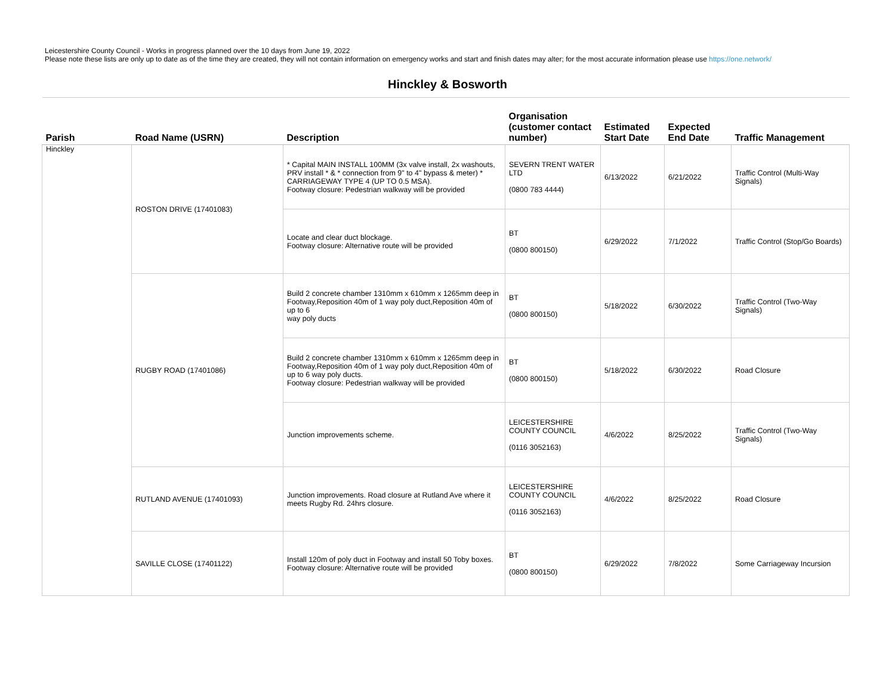Leicestershire County Council - Works in progress planned over the 10 days from June 19, 2022
Please note these lists are only up to date as of the time they are created, they will not contain information on emergency works and start and finish dates may alter; for the most accurate information please use https://one.network/
Hinckley & Bosworth
| Parish | Road Name (USRN) | Description | Organisation (customer contact number) | Estimated Start Date | Expected End Date | Traffic Management |
| --- | --- | --- | --- | --- | --- | --- |
| Hinckley | ROSTON DRIVE (17401083) | * Capital MAIN INSTALL 100MM (3x valve install, 2x washouts, PRV install * & * connection from 9" to 4" bypass & meter) * CARRIAGEWAY TYPE 4 (UP TO 0.5 MSA). Footway closure: Pedestrian walkway will be provided | SEVERN TRENT WATER LTD (0800 783 4444) | 6/13/2022 | 6/21/2022 | Traffic Control (Multi-Way Signals) |
| | | Locate and clear duct blockage. Footway closure: Alternative route will be provided | BT (0800 800150) | 6/29/2022 | 7/1/2022 | Traffic Control (Stop/Go Boards) |
| | RUGBY ROAD (17401086) | Build 2 concrete chamber 1310mm x 610mm x 1265mm deep in Footway,Reposition 40m of 1 way poly duct,Reposition 40m of up to 6 way poly ducts | BT (0800 800150) | 5/18/2022 | 6/30/2022 | Traffic Control (Two-Way Signals) |
| | | Build 2 concrete chamber 1310mm x 610mm x 1265mm deep in Footway,Reposition 40m of 1 way poly duct,Reposition 40m of up to 6 way poly ducts. Footway closure: Pedestrian walkway will be provided | BT (0800 800150) | 5/18/2022 | 6/30/2022 | Road Closure |
| | | Junction improvements scheme. | LEICESTERSHIRE COUNTY COUNCIL (0116 3052163) | 4/6/2022 | 8/25/2022 | Traffic Control (Two-Way Signals) |
| | RUTLAND AVENUE (17401093) | Junction improvements. Road closure at Rutland Ave where it meets Rugby Rd. 24hrs closure. | LEICESTERSHIRE COUNTY COUNCIL (0116 3052163) | 4/6/2022 | 8/25/2022 | Road Closure |
| | SAVILLE CLOSE (17401122) | Install 120m of poly duct in Footway and install 50 Toby boxes. Footway closure: Alternative route will be provided | BT (0800 800150) | 6/29/2022 | 7/8/2022 | Some Carriageway Incursion |